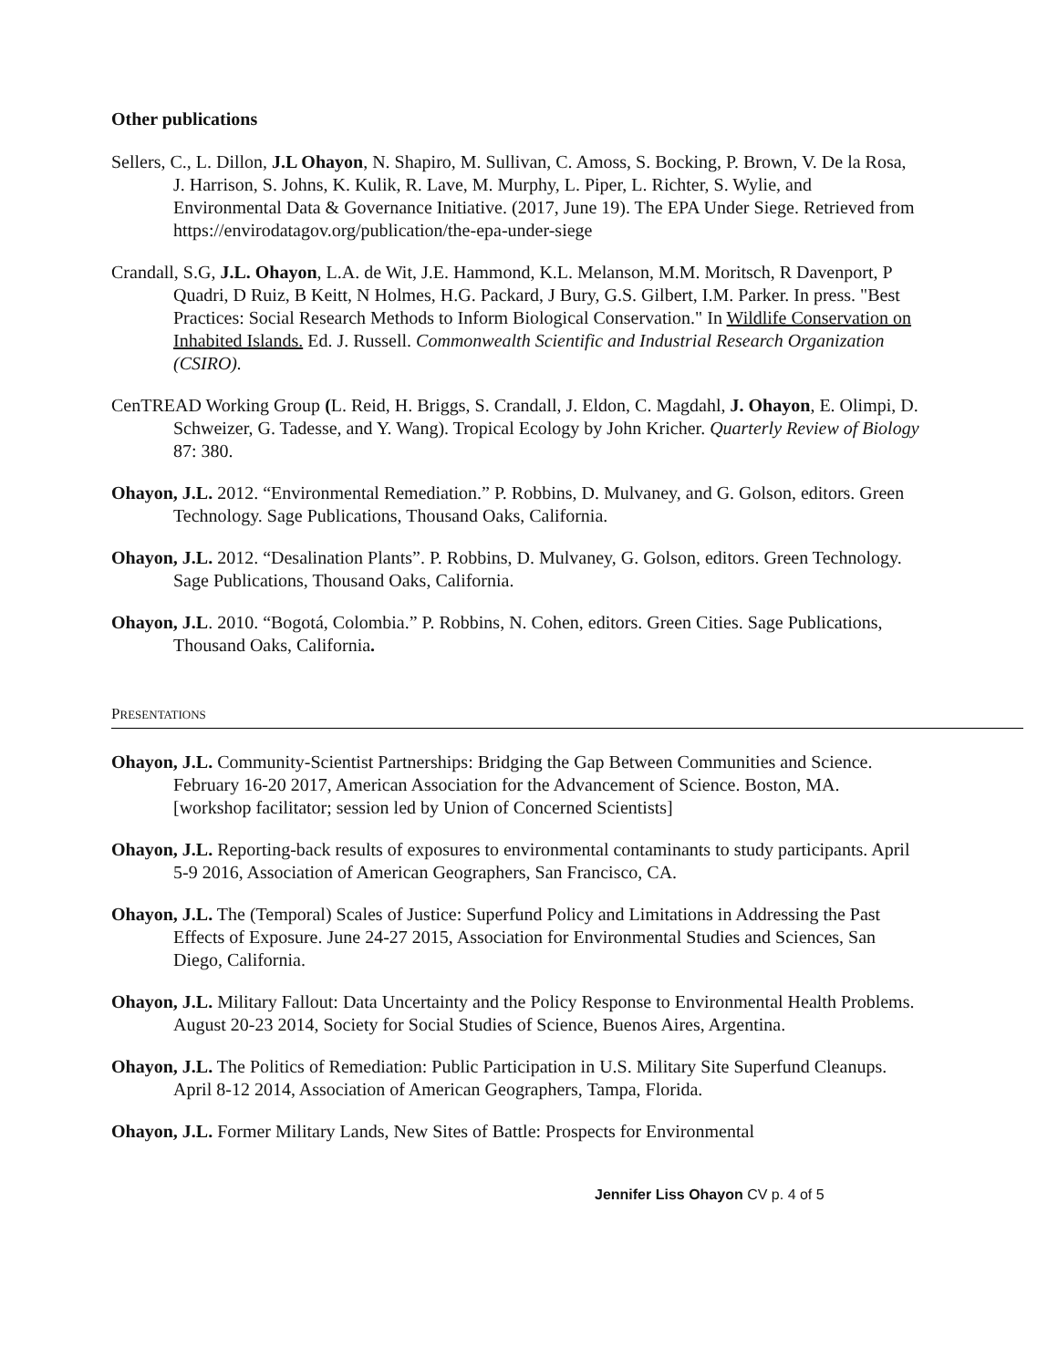Other publications
Sellers, C., L. Dillon, J.L Ohayon, N. Shapiro, M. Sullivan, C. Amoss, S. Bocking, P. Brown, V. De la Rosa, J. Harrison, S. Johns, K. Kulik, R. Lave, M. Murphy, L. Piper, L. Richter, S. Wylie, and Environmental Data & Governance Initiative. (2017, June 19). The EPA Under Siege. Retrieved from https://envirodatagov.org/publication/the-epa-under-siege
Crandall, S.G, J.L. Ohayon, L.A. de Wit, J.E. Hammond, K.L. Melanson, M.M. Moritsch, R Davenport, P Quadri, D Ruiz, B Keitt, N Holmes, H.G. Packard, J Bury, G.S. Gilbert, I.M. Parker. In press. "Best Practices: Social Research Methods to Inform Biological Conservation." In Wildlife Conservation on Inhabited Islands. Ed. J. Russell. Commonwealth Scientific and Industrial Research Organization (CSIRO).
CenTREAD Working Group (L. Reid, H. Briggs, S. Crandall, J. Eldon, C. Magdahl, J. Ohayon, E. Olimpi, D. Schweizer, G. Tadesse, and Y. Wang). Tropical Ecology by John Kricher. Quarterly Review of Biology 87: 380.
Ohayon, J.L. 2012. “Environmental Remediation.” P. Robbins, D. Mulvaney, and G. Golson, editors. Green Technology. Sage Publications, Thousand Oaks, California.
Ohayon, J.L. 2012. “Desalination Plants”. P. Robbins, D. Mulvaney, G. Golson, editors. Green Technology. Sage Publications, Thousand Oaks, California.
Ohayon, J.L. 2010. “Bogotá, Colombia.” P. Robbins, N. Cohen, editors. Green Cities. Sage Publications, Thousand Oaks, California.
PRESENTATIONS
Ohayon, J.L. Community-Scientist Partnerships: Bridging the Gap Between Communities and Science. February 16-20 2017, American Association for the Advancement of Science. Boston, MA. [workshop facilitator; session led by Union of Concerned Scientists]
Ohayon, J.L. Reporting-back results of exposures to environmental contaminants to study participants. April 5-9 2016, Association of American Geographers, San Francisco, CA.
Ohayon, J.L. The (Temporal) Scales of Justice: Superfund Policy and Limitations in Addressing the Past Effects of Exposure. June 24-27 2015, Association for Environmental Studies and Sciences, San Diego, California.
Ohayon, J.L. Military Fallout: Data Uncertainty and the Policy Response to Environmental Health Problems. August 20-23 2014, Society for Social Studies of Science, Buenos Aires, Argentina.
Ohayon, J.L. The Politics of Remediation: Public Participation in U.S. Military Site Superfund Cleanups. April 8-12 2014, Association of American Geographers, Tampa, Florida.
Ohayon, J.L. Former Military Lands, New Sites of Battle: Prospects for Environmental
Jennifer Liss Ohayon CV p. 4 of 5